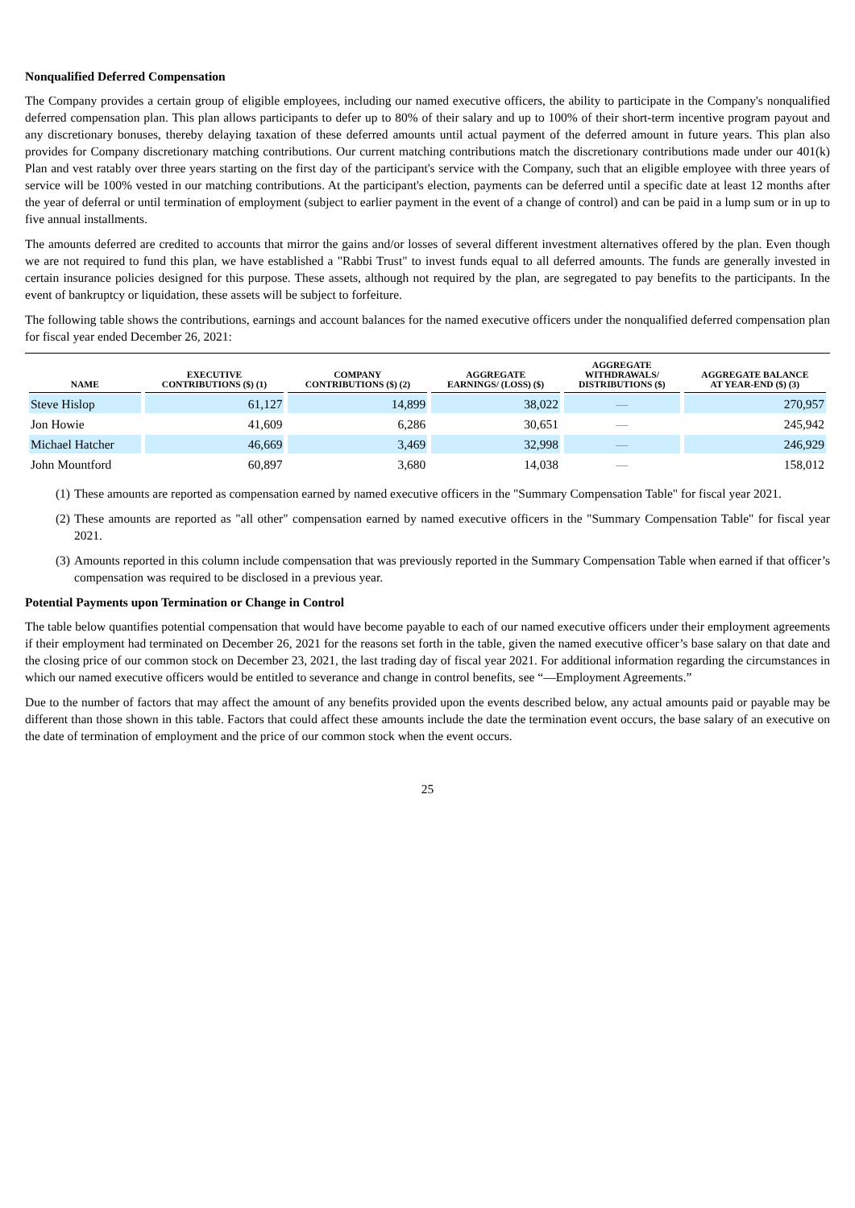Nonqualified Deferred Compensation
The Company provides a certain group of eligible employees, including our named executive officers, the ability to participate in the Company's nonqualified deferred compensation plan. This plan allows participants to defer up to 80% of their salary and up to 100% of their short-term incentive program payout and any discretionary bonuses, thereby delaying taxation of these deferred amounts until actual payment of the deferred amount in future years. This plan also provides for Company discretionary matching contributions. Our current matching contributions match the discretionary contributions made under our 401(k) Plan and vest ratably over three years starting on the first day of the participant's service with the Company, such that an eligible employee with three years of service will be 100% vested in our matching contributions. At the participant's election, payments can be deferred until a specific date at least 12 months after the year of deferral or until termination of employment (subject to earlier payment in the event of a change of control) and can be paid in a lump sum or in up to five annual installments.
The amounts deferred are credited to accounts that mirror the gains and/or losses of several different investment alternatives offered by the plan. Even though we are not required to fund this plan, we have established a "Rabbi Trust" to invest funds equal to all deferred amounts. The funds are generally invested in certain insurance policies designed for this purpose. These assets, although not required by the plan, are segregated to pay benefits to the participants. In the event of bankruptcy or liquidation, these assets will be subject to forfeiture.
The following table shows the contributions, earnings and account balances for the named executive officers under the nonqualified deferred compensation plan for fiscal year ended December 26, 2021:
| NAME | EXECUTIVE CONTRIBUTIONS ($) (1) | COMPANY CONTRIBUTIONS ($) (2) | AGGREGATE EARNINGS/ (LOSS) ($) | AGGREGATE WITHDRAWALS/ DISTRIBUTIONS ($) | AGGREGATE BALANCE AT YEAR-END ($) (3) |
| --- | --- | --- | --- | --- | --- |
| Steve Hislop | 61,127 | 14,899 | 38,022 | — | 270,957 |
| Jon Howie | 41,609 | 6,286 | 30,651 | — | 245,942 |
| Michael Hatcher | 46,669 | 3,469 | 32,998 | — | 246,929 |
| John Mountford | 60,897 | 3,680 | 14,038 | — | 158,012 |
(1) These amounts are reported as compensation earned by named executive officers in the "Summary Compensation Table" for fiscal year 2021.
(2) These amounts are reported as "all other" compensation earned by named executive officers in the "Summary Compensation Table" for fiscal year 2021.
(3) Amounts reported in this column include compensation that was previously reported in the Summary Compensation Table when earned if that officer’s compensation was required to be disclosed in a previous year.
Potential Payments upon Termination or Change in Control
The table below quantifies potential compensation that would have become payable to each of our named executive officers under their employment agreements if their employment had terminated on December 26, 2021 for the reasons set forth in the table, given the named executive officer’s base salary on that date and the closing price of our common stock on December 23, 2021, the last trading day of fiscal year 2021. For additional information regarding the circumstances in which our named executive officers would be entitled to severance and change in control benefits, see “—Employment Agreements.”
Due to the number of factors that may affect the amount of any benefits provided upon the events described below, any actual amounts paid or payable may be different than those shown in this table. Factors that could affect these amounts include the date the termination event occurs, the base salary of an executive on the date of termination of employment and the price of our common stock when the event occurs.
25